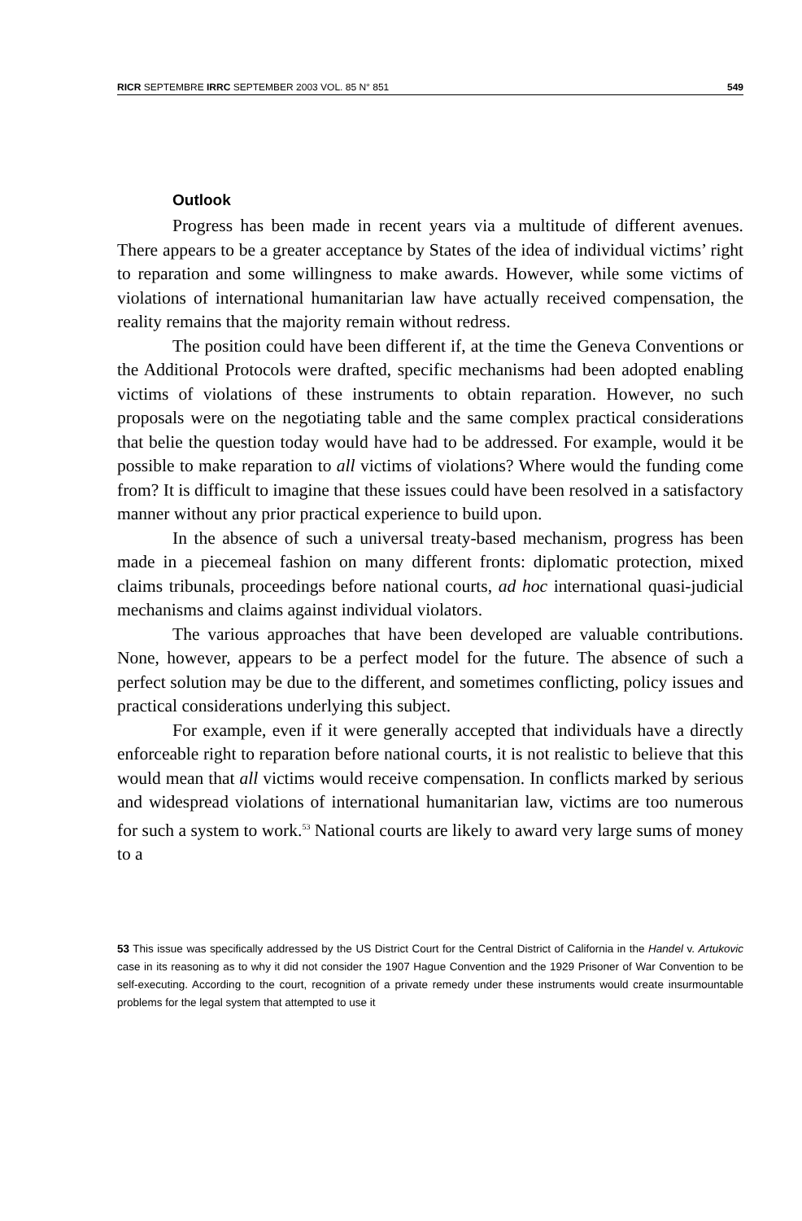RICR SEPTEMBRE IRRC SEPTEMBER 2003 VOL. 85 N° 851 549
Outlook
Progress has been made in recent years via a multitude of different avenues. There appears to be a greater acceptance by States of the idea of individual victims’ right to reparation and some willingness to make awards. However, while some victims of violations of international humanitarian law have actually received compensation, the reality remains that the majority remain without redress.
The position could have been different if, at the time the Geneva Conventions or the Additional Protocols were drafted, specific mechanisms had been adopted enabling victims of violations of these instruments to obtain reparation. However, no such proposals were on the negotiating table and the same complex practical considerations that belie the question today would have had to be addressed. For example, would it be possible to make reparation to all victims of violations? Where would the funding come from? It is difficult to imagine that these issues could have been resolved in a satisfactory manner without any prior practical experience to build upon.
In the absence of such a universal treaty-based mechanism, progress has been made in a piecemeal fashion on many different fronts: diplomatic protection, mixed claims tribunals, proceedings before national courts, ad hoc international quasi-judicial mechanisms and claims against individual violators.
The various approaches that have been developed are valuable contributions. None, however, appears to be a perfect model for the future. The absence of such a perfect solution may be due to the different, and sometimes conflicting, policy issues and practical considerations underlying this subject.
For example, even if it were generally accepted that individuals have a directly enforceable right to reparation before national courts, it is not realistic to believe that this would mean that all victims would receive compensation. In conflicts marked by serious and widespread violations of international humanitarian law, victims are too numerous for such a system to work.<sup>53</sup> National courts are likely to award very large sums of money to a
53 This issue was specifically addressed by the US District Court for the Central District of California in the Handel v. Artukovic case in its reasoning as to why it did not consider the 1907 Hague Convention and the 1929 Prisoner of War Convention to be self-executing. According to the court, recognition of a private remedy under these instruments would create insurmountable problems for the legal system that attempted to use it